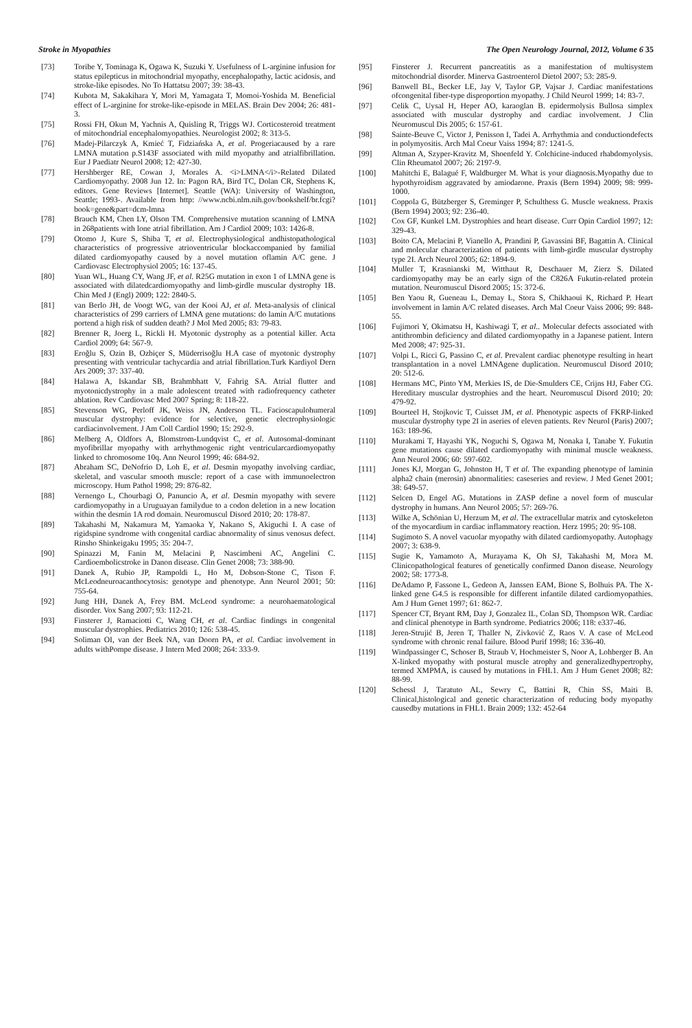Stroke in Myopathies The Open Neurology Journal, 2012, Volume 6 35
[73] Toribe Y, Tominaga K, Ogawa K, Suzuki Y. Usefulness of L-arginine infusion for status epilepticus in mitochondrial myopathy, encephalopathy, lactic acidosis, and stroke-like episodes. No To Hattatsu 2007; 39: 38-43.
[74] Kubota M, Sakakihara Y, Mori M, Yamagata T, Momoi-Yoshida M. Beneficial effect of L-arginine for stroke-like-episode in MELAS. Brain Dev 2004; 26: 481-3.
[75] Rossi FH, Okun M, Yachnis A, Quisling R, Triggs WJ. Corticosteroid treatment of mitochondrial encephalomyopathies. Neurologist 2002; 8: 313-5.
[76] Madej-Pilarczyk A, Kmieć T, Fidziańska A, et al. Progeriacaused by a rare LMNA mutation p.S143F associated with mild myopathy and atrialfibrillation. Eur J Paediatr Neurol 2008; 12: 427-30.
[77] Hershberger RE, Cowan J, Morales A. <i>LMNA</i>-Related Dilated Cardiomyopathy. 2008 Jun 12. In: Pagon RA, Bird TC, Dolan CR, Stephens K, editors. Gene Reviews [Internet]. Seattle (WA): University of Washington, Seattle; 1993-. Available from http: //www.ncbi.nlm.nih.gov/bookshelf/br.fcgi?book=gene&part=dcm-lmna
[78] Brauch KM, Chen LY, Olson TM. Comprehensive mutation scanning of LMNA in 268patients with lone atrial fibrillation. Am J Cardiol 2009; 103: 1426-8.
[79] Otomo J, Kure S, Shiba T, et al. Electrophysiological andhistopathological characteristics of progressive atrioventricular blockaccompanied by familial dilated cardiomyopathy caused by a novel mutation oflamin A/C gene. J Cardiovasc Electrophysiol 2005; 16: 137-45.
[80] Yuan WL, Huang CY, Wang JF, et al. R25G mutation in exon 1 of LMNA gene is associated with dilatedcardiomyopathy and limb-girdle muscular dystrophy 1B. Chin Med J (Engl) 2009; 122: 2840-5.
[81] van Berlo JH, de Voogt WG, van der Kooi AJ, et al. Meta-analysis of clinical characteristics of 299 carriers of LMNA gene mutations: do lamin A/C mutations portend a high risk of sudden death? J Mol Med 2005; 83: 79-83.
[82] Brenner R, Joerg L, Rickli H. Myotonic dystrophy as a potential killer. Acta Cardiol 2009; 64: 567-9.
[83] Eroğlu S, Ozin B, Ozbiçer S, Müderrisoğlu H.A case of myotonic dystrophy presenting with ventricular tachycardia and atrial fibrillation.Turk Kardiyol Dern Ars 2009; 37: 337-40.
[84] Halawa A, Iskandar SB, Brahmbhatt V, Fahrig SA. Atrial flutter and myotonicdystrophy in a male adolescent treated with radiofrequency catheter ablation. Rev Cardiovasc Med 2007 Spring; 8: 118-22.
[85] Stevenson WG, Perloff JK, Weiss JN, Anderson TL. Facioscapulohumeral muscular dystrophy: evidence for selective, genetic electrophysiologic cardiacinvolvement. J Am Coll Cardiol 1990; 15: 292-9.
[86] Melberg A, Oldfors A, Blomstrom-Lundqvist C, et al. Autosomal-dominant myofibrillar myopathy with arrhythmogenic right ventricularcardiomyopathy linked to chromosome 10q. Ann Neurol 1999; 46: 684-92.
[87] Abraham SC, DeNofrio D, Loh E, et al. Desmin myopathy involving cardiac, skeletal, and vascular smooth muscle: report of a case with immunoelectron microscopy. Hum Pathol 1998; 29: 876-82.
[88] Vernengo L, Chourbagi O, Panuncio A, et al. Desmin myopathy with severe cardiomyopathy in a Uruguayan familydue to a codon deletion in a new location within the desmin 1A rod domain. Neuromuscul Disord 2010; 20: 178-87.
[89] Takahashi M, Nakamura M, Yamaoka Y, Nakano S, Akiguchi I. A case of rigidspine syndrome with congenital cardiac abnormality of sinus venosus defect. Rinsho Shinkeigaku 1995; 35: 204-7.
[90] Spinazzi M, Fanin M, Melacini P, Nascimbeni AC, Angelini C. Cardioembolicstroke in Danon disease. Clin Genet 2008; 73: 388-90.
[91] Danek A, Rubio JP, Rampoldi L, Ho M, Dobson-Stone C, Tison F. McLeodneuroacanthocytosis: genotype and phenotype. Ann Neurol 2001; 50: 755-64.
[92] Jung HH, Danek A, Frey BM. McLeod syndrome: a neurohaematological disorder. Vox Sang 2007; 93: 112-21.
[93] Finsterer J, Ramaciotti C, Wang CH, et al. Cardiac findings in congenital muscular dystrophies. Pediatrics 2010; 126: 538-45.
[94] Soliman OI, van der Beek NA, van Doorn PA, et al. Cardiac involvement in adults withPompe disease. J Intern Med 2008; 264: 333-9.
[95] Finsterer J. Recurrent pancreatitis as a manifestation of multisystem mitochondrial disorder. Minerva Gastroenterol Dietol 2007; 53: 285-9.
[96] Banwell BL, Becker LE, Jay V, Taylor GP, Vajsar J. Cardiac manifestations ofcongenital fiber-type disproportion myopathy. J Child Neurol 1999; 14: 83-7.
[97] Celik C, Uysal H, Heper AO, karaoglan B. epidermolysis Bullosa simplex associated with muscular dystrophy and cardiac involvement. J Clin Neuromuscul Dis 2005; 6: 157-61.
[98] Sainte-Beuve C, Victor J, Penisson I, Tadei A. Arrhythmia and conductiondefects in polymyositis. Arch Mal Coeur Vaiss 1994; 87: 1241-5.
[99] Altman A, Szyper-Kravitz M, Shoenfeld Y. Colchicine-induced rhabdomyolysis. Clin Rheumatol 2007; 26: 2197-9.
[100] Mahitchi E, Balagué F, Waldburger M. What is your diagnosis.Myopathy due to hypothyroidism aggravated by amiodarone. Praxis (Bern 1994) 2009; 98: 999-1000.
[101] Coppola G, Bützberger S, Greminger P, Schulthess G. Muscle weakness. Praxis (Bern 1994) 2003; 92: 236-40.
[102] Cox GF, Kunkel LM. Dystrophies and heart disease. Curr Opin Cardiol 1997; 12: 329-43.
[103] Boito CA, Melacini P, Vianello A, Prandini P, Gavassini BF, Bagattin A. Clinical and molecular characterization of patients with limb-girdle muscular dystrophy type 2I. Arch Neurol 2005; 62: 1894-9.
[104] Muller T, Krasnianski M, Witthaut R, Deschauer M, Zierz S. Dilated cardiomyopathy may be an early sign of the C826A Fukutin-related protein mutation. Neuromuscul Disord 2005; 15: 372-6.
[105] Ben Yaou R, Gueneau L, Demay L, Stora S, Chikhaoui K, Richard P. Heart involvement in lamin A/C related diseases. Arch Mal Coeur Vaiss 2006; 99: 848-55.
[106] Fujimori Y, Okimatsu H, Kashiwagi T, et al.. Molecular defects associated with antithrombin deficiency and dilated cardiomyopathy in a Japanese patient. Intern Med 2008; 47: 925-31.
[107] Volpi L, Ricci G, Passino C, et al. Prevalent cardiac phenotype resulting in heart transplantation in a novel LMNAgene duplication. Neuromuscul Disord 2010; 20: 512-6.
[108] Hermans MC, Pinto YM, Merkies IS, de Die-Smulders CE, Crijns HJ, Faber CG. Hereditary muscular dystrophies and the heart. Neuromuscul Disord 2010; 20: 479-92.
[109] Bourteel H, Stojkovic T, Cuisset JM, et al. Phenotypic aspects of FKRP-linked muscular dystrophy type 2I in aseries of eleven patients. Rev Neurol (Paris) 2007; 163: 189-96.
[110] Murakami T, Hayashi YK, Noguchi S, Ogawa M, Nonaka I, Tanabe Y. Fukutin gene mutations cause dilated cardiomyopathy with minimal muscle weakness. Ann Neurol 2006; 60: 597-602.
[111] Jones KJ, Morgan G, Johnston H, T et al. The expanding phenotype of laminin alpha2 chain (merosin) abnormalities: caseseries and review. J Med Genet 2001; 38: 649-57.
[112] Selcen D, Engel AG. Mutations in ZASP define a novel form of muscular dystrophy in humans. Ann Neurol 2005; 57: 269-76.
[113] Wilke A, Schönian U, Herzum M, et al. The extracellular matrix and cytoskeleton of the myocardium in cardiac inflammatory reaction. Herz 1995; 20: 95-108.
[114] Sugimoto S. A novel vacuolar myopathy with dilated cardiomyopathy. Autophagy 2007; 3: 638-9.
[115] Sugie K, Yamamoto A, Murayama K, Oh SJ, Takahashi M, Mora M. Clinicopathological features of genetically confirmed Danon disease. Neurology 2002; 58: 1773-8.
[116] DeAdamo P, Fassone L, Gedeon A, Janssen EAM, Bione S, Bolhuis PA. The X-linked gene G4.5 is responsible for different infantile dilated cardiomyopathies. Am J Hum Genet 1997; 61: 862-7.
[117] Spencer CT, Bryant RM, Day J, Gonzalez IL, Colan SD, Thompson WR. Cardiac and clinical phenotype in Barth syndrome. Pediatrics 2006; 118: e337-46.
[118] Jeren-Strujić B, Jeren T, Thaller N, Zivković Z, Raos V. A case of McLeod syndrome with chronic renal failure. Blood Purif 1998; 16: 336-40.
[119] Windpassinger C, Schoser B, Straub V, Hochmeister S, Noor A, Lohberger B. An X-linked myopathy with postural muscle atrophy and generalizedhypertrophy, termed XMPMA, is caused by mutations in FHL1. Am J Hum Genet 2008; 82: 88-99.
[120] Schessl J, Taratuto AL, Sewry C, Battini R, Chin SS, Maiti B. Clinical,histological and genetic characterization of reducing body myopathy causedby mutations in FHL1. Brain 2009; 132: 452-64